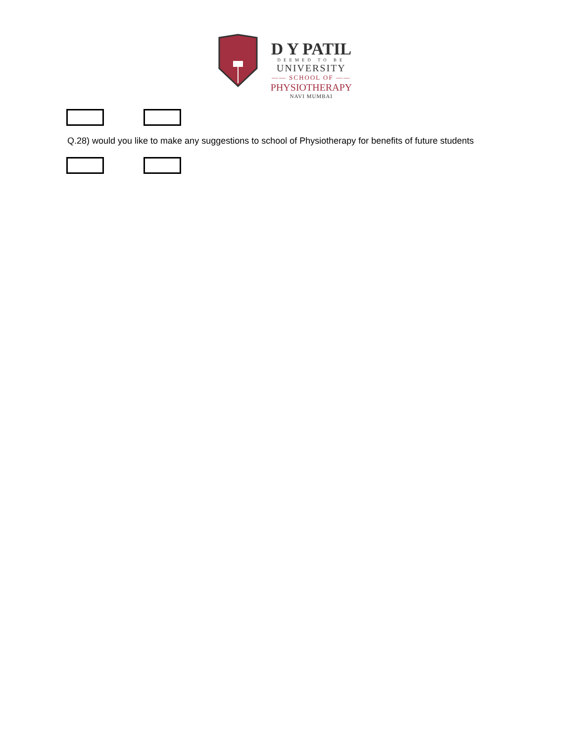D Y PATIL
DEEMED TO BE
UNIVERSITY
—— SCHOOL OF ——
PHYSIOTHERAPY
NAVI MUMBAI
Q.28) would you like to make any suggestions to school of Physiotherapy for benefits of future students